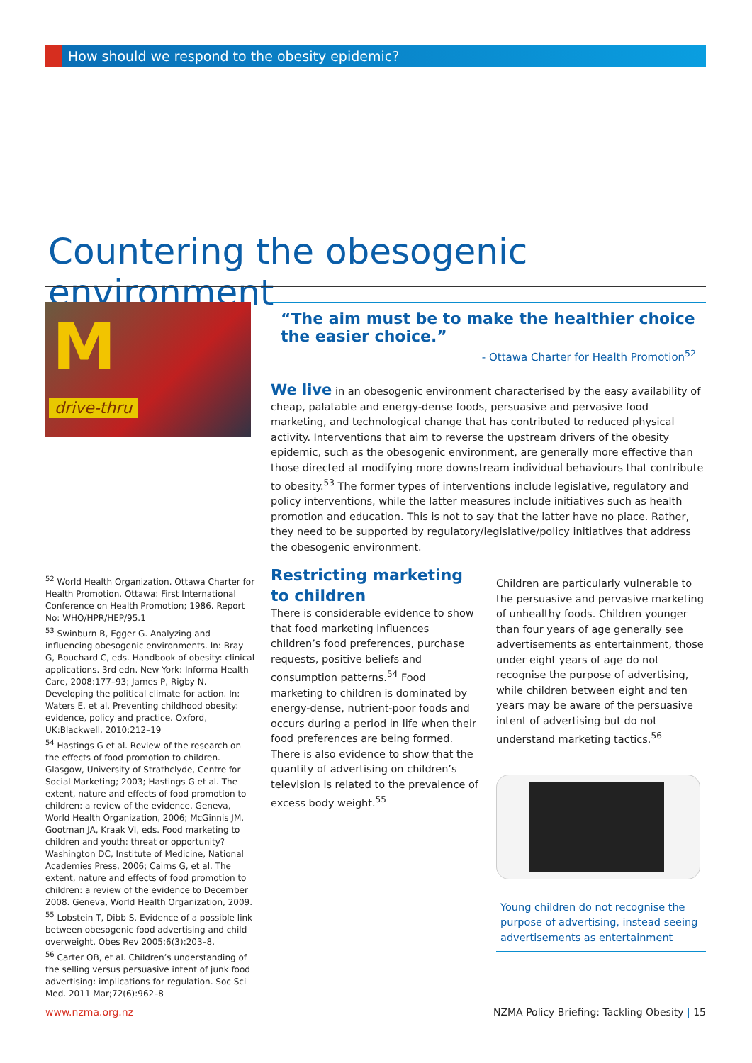How should we respond to the obesity epidemic?
Countering the obesogenic environment
M
drive-thru
“The aim must be to make the healthier choice the easier choice.”
- Ottawa Charter for Health Promotion<sup>52</sup>
We live in an obesogenic environment characterised by the easy availability of cheap, palatable and energy-dense foods, persuasive and pervasive food marketing, and technological change that has contributed to reduced physical activity. Interventions that aim to reverse the upstream drivers of the obesity epidemic, such as the obesogenic environment, are generally more effective than those directed at modifying more downstream individual behaviours that contribute to obesity.<sup>53</sup> The former types of interventions include legislative, regulatory and policy interventions, while the latter measures include initiatives such as health promotion and education. This is not to say that the latter have no place. Rather, they need to be supported by regulatory/legislative/policy initiatives that address the obesogenic environment.
Restricting marketing to children
There is considerable evidence to show that food marketing influences children’s food preferences, purchase requests, positive beliefs and consumption patterns.<sup>54</sup> Food marketing to children is dominated by energy-dense, nutrient-poor foods and occurs during a period in life when their food preferences are being formed. There is also evidence to show that the quantity of advertising on children’s television is related to the prevalence of excess body weight.<sup>55</sup>
Children are particularly vulnerable to the persuasive and pervasive marketing of unhealthy foods. Children younger than four years of age generally see advertisements as entertainment, those under eight years of age do not recognise the purpose of advertising, while children between eight and ten years may be aware of the persuasive intent of advertising but do not understand marketing tactics.<sup>56</sup>
Young children do not recognise the purpose of advertising, instead seeing advertisements as entertainment
<sup>52</sup> World Health Organization. Ottawa Charter for Health Promotion. Ottawa: First International Conference on Health Promotion; 1986. Report No: WHO/HPR/HEP/95.1
<sup>53</sup> Swinburn B, Egger G. Analyzing and influencing obesogenic environments. In: Bray G, Bouchard C, eds. Handbook of obesity: clinical applications. 3rd edn. New York: Informa Health Care, 2008:177–93; James P, Rigby N. Developing the political climate for action. In: Waters E, et al. Preventing childhood obesity: evidence, policy and practice. Oxford, UK:Blackwell, 2010:212–19
<sup>54</sup> Hastings G et al. Review of the research on the effects of food promotion to children. Glasgow, University of Strathclyde, Centre for Social Marketing; 2003; Hastings G et al. The extent, nature and effects of food promotion to children: a review of the evidence. Geneva, World Health Organization, 2006; McGinnis JM, Gootman JA, Kraak VI, eds. Food marketing to children and youth: threat or opportunity? Washington DC, Institute of Medicine, National Academies Press, 2006; Cairns G, et al. The extent, nature and effects of food promotion to children: a review of the evidence to December 2008. Geneva, World Health Organization, 2009.
<sup>55</sup> Lobstein T, Dibb S. Evidence of a possible link between obesogenic food advertising and child overweight. Obes Rev 2005;6(3):203–8.
<sup>56</sup> Carter OB, et al. Children’s understanding of the selling versus persuasive intent of junk food advertising: implications for regulation. Soc Sci Med. 2011 Mar;72(6):962–8
www.nzma.org.nz NZMA Policy Briefing: Tackling Obesity | 15